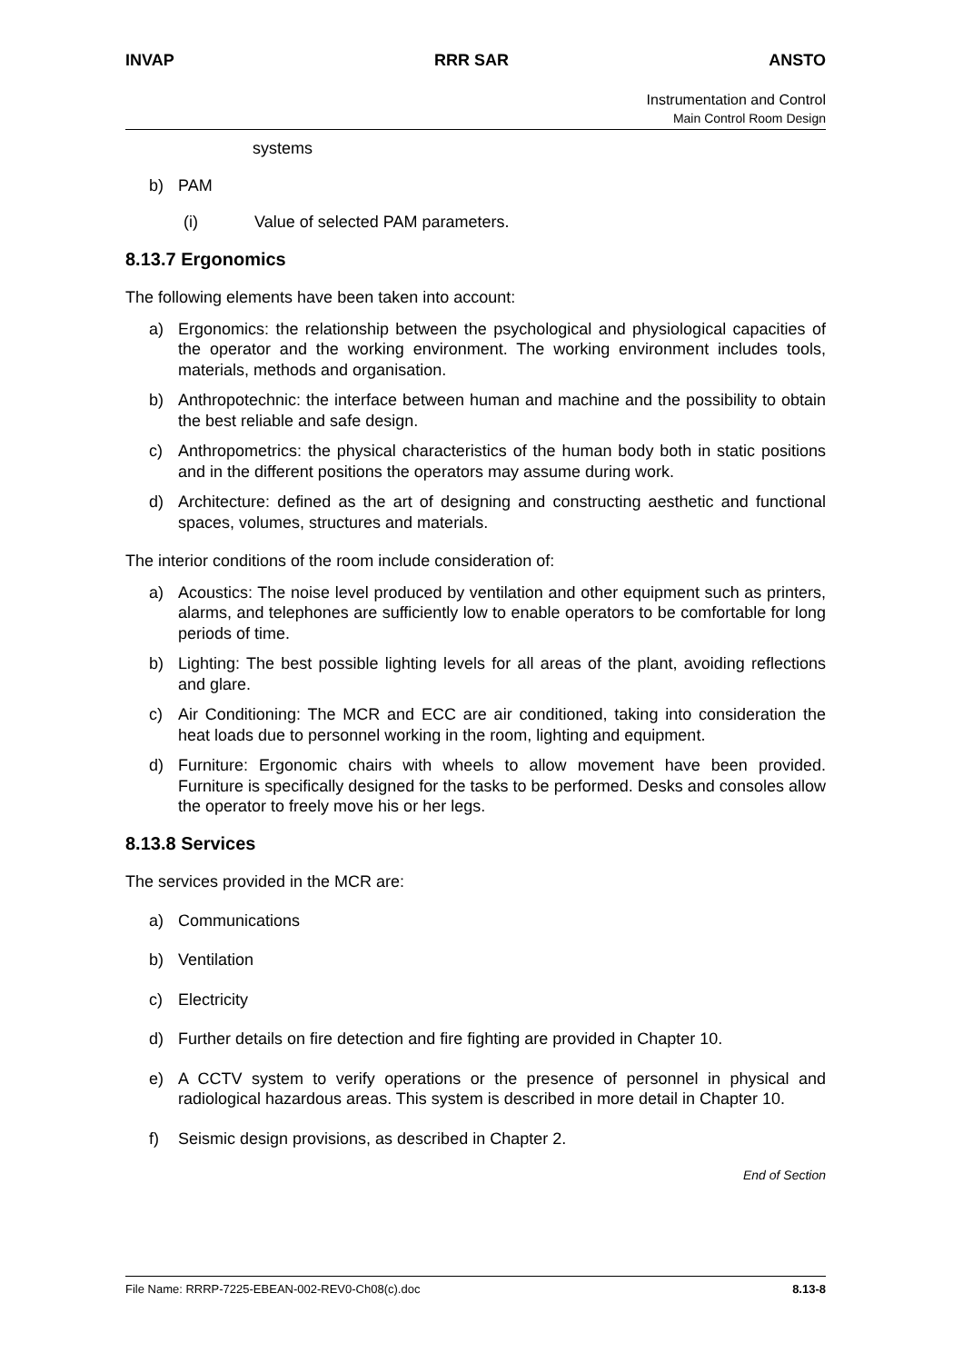INVAP RRR SAR ANSTO
Instrumentation and Control
Main Control Room Design
systems
b) PAM
(i) Value of selected PAM parameters.
8.13.7 Ergonomics
The following elements have been taken into account:
a) Ergonomics: the relationship between the psychological and physiological capacities of the operator and the working environment. The working environment includes tools, materials, methods and organisation.
b) Anthropotechnic: the interface between human and machine and the possibility to obtain the best reliable and safe design.
c) Anthropometrics: the physical characteristics of the human body both in static positions and in the different positions the operators may assume during work.
d) Architecture: defined as the art of designing and constructing aesthetic and functional spaces, volumes, structures and materials.
The interior conditions of the room include consideration of:
a) Acoustics: The noise level produced by ventilation and other equipment such as printers, alarms, and telephones are sufficiently low to enable operators to be comfortable for long periods of time.
b) Lighting: The best possible lighting levels for all areas of the plant, avoiding reflections and glare.
c) Air Conditioning: The MCR and ECC are air conditioned, taking into consideration the heat loads due to personnel working in the room, lighting and equipment.
d) Furniture: Ergonomic chairs with wheels to allow movement have been provided. Furniture is specifically designed for the tasks to be performed. Desks and consoles allow the operator to freely move his or her legs.
8.13.8 Services
The services provided in the MCR are:
a) Communications
b) Ventilation
c) Electricity
d) Further details on fire detection and fire fighting are provided in Chapter 10.
e) A CCTV system to verify operations or the presence of personnel in physical and radiological hazardous areas. This system is described in more detail in Chapter 10.
f) Seismic design provisions, as described in Chapter 2.
End of Section
File Name: RRRP-7225-EBEAN-002-REV0-Ch08(c).doc 8.13-8